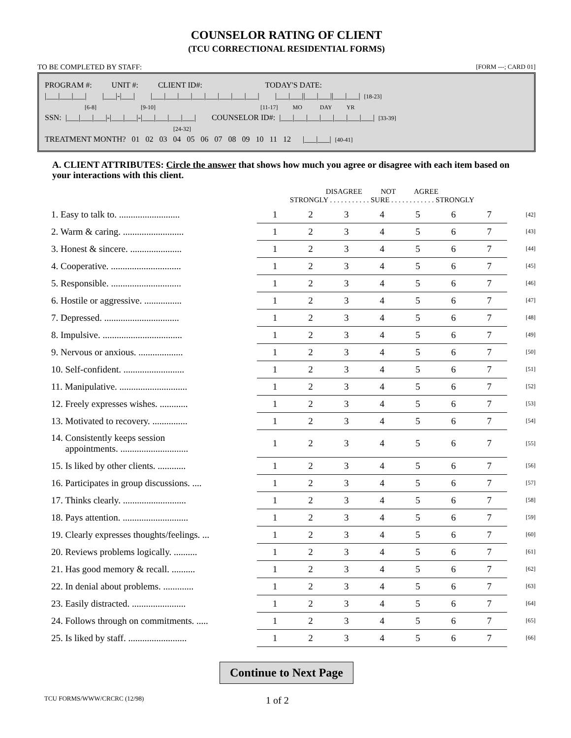COUNSELOR RATING OF CLIENT
(TCU CORRECTIONAL RESIDENTIAL FORMS)
TO BE COMPLETED BY STAFF: [FORM ---; CARD 01]
PROGRAM #: UNIT #: CLIENT ID#: TODAY'S DATE:
|___|___|___| |___|-|___| |___|___|___|___|___|___|___|___| |___|___||___|___||___|___| [18-23]
[6-8] [9-10] [11-17] MO DAY YR
SSN: |___|___|___|-|___|___|-|___|___|___|___| COUNSELOR ID#: |___|___|___|___|___|___|___| [33-39]
[24-32]
TREATMENT MONTH? 01 02 03 04 05 06 07 08 09 10 11 12 |___|___| [40-41]
A. CLIENT ATTRIBUTES: Circle the answer that shows how much you agree or disagree with each item based on your interactions with this client.
| | DISAGREE NOT AGREE STRONGLY . . . . . . . . . . . SURE . . . . . . . . . . . . STRONGLY | | | | | | | |
| 1. Easy to talk to. .......................... | 1 | 2 | 3 | 4 | 5 | 6 | 7 | [42] |
| 2. Warm & caring. .......................... | 1 | 2 | 3 | 4 | 5 | 6 | 7 | [43] |
| 3. Honest & sincere. ...................... | 1 | 2 | 3 | 4 | 5 | 6 | 7 | [44] |
| 4. Cooperative. .............................. | 1 | 2 | 3 | 4 | 5 | 6 | 7 | [45] |
| 5. Responsible. .............................. | 1 | 2 | 3 | 4 | 5 | 6 | 7 | [46] |
| 6. Hostile or aggressive. ................ | 1 | 2 | 3 | 4 | 5 | 6 | 7 | [47] |
| 7. Depressed. ................................ | 1 | 2 | 3 | 4 | 5 | 6 | 7 | [48] |
| 8. Impulsive. .................................. | 1 | 2 | 3 | 4 | 5 | 6 | 7 | [49] |
| 9. Nervous or anxious. ................... | 1 | 2 | 3 | 4 | 5 | 6 | 7 | [50] |
| 10. Self-confident. .......................... | 1 | 2 | 3 | 4 | 5 | 6 | 7 | [51] |
| 11. Manipulative. ............................. | 1 | 2 | 3 | 4 | 5 | 6 | 7 | [52] |
| 12. Freely expresses wishes. ............ | 1 | 2 | 3 | 4 | 5 | 6 | 7 | [53] |
| 13. Motivated to recovery. ............... | 1 | 2 | 3 | 4 | 5 | 6 | 7 | [54] |
| 14. Consistently keeps session appointments. ............................. | 1 | 2 | 3 | 4 | 5 | 6 | 7 | [55] |
| 15. Is liked by other clients. ............ | 1 | 2 | 3 | 4 | 5 | 6 | 7 | [56] |
| 16. Participates in group discussions. .... | 1 | 2 | 3 | 4 | 5 | 6 | 7 | [57] |
| 17. Thinks clearly. ........................... | 1 | 2 | 3 | 4 | 5 | 6 | 7 | [58] |
| 18. Pays attention. ............................ | 1 | 2 | 3 | 4 | 5 | 6 | 7 | [59] |
| 19. Clearly expresses thoughts/feelings. ... | 1 | 2 | 3 | 4 | 5 | 6 | 7 | [60] |
| 20. Reviews problems logically. .......... | 1 | 2 | 3 | 4 | 5 | 6 | 7 | [61] |
| 21. Has good memory & recall. .......... | 1 | 2 | 3 | 4 | 5 | 6 | 7 | [62] |
| 22. In denial about problems. ............. | 1 | 2 | 3 | 4 | 5 | 6 | 7 | [63] |
| 23. Easily distracted. ....................... | 1 | 2 | 3 | 4 | 5 | 6 | 7 | [64] |
| 24. Follows through on commitments. ..... | 1 | 2 | 3 | 4 | 5 | 6 | 7 | [65] |
| 25. Is liked by staff. ......................... | 1 | 2 | 3 | 4 | 5 | 6 | 7 | [66] |
Continue to Next Page
TCU FORMS/WWW/CRCRC (12/98) 1 of 2